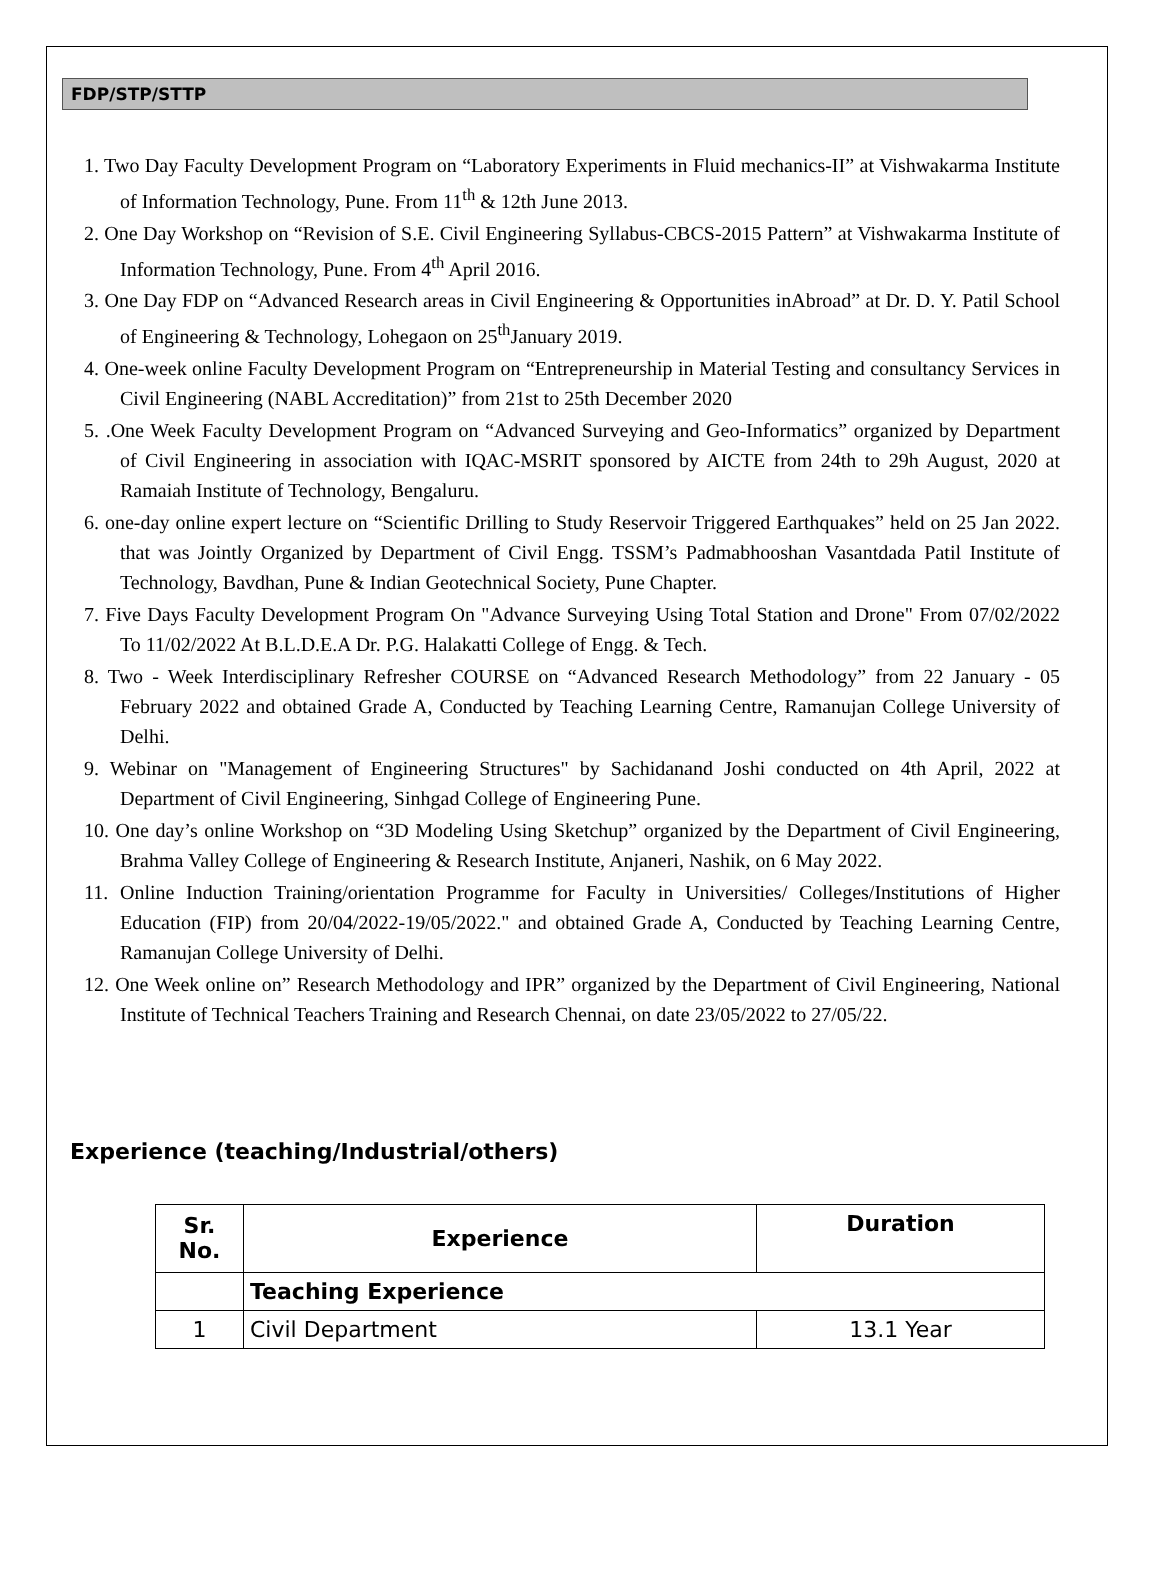FDP/STP/STTP
1. Two Day Faculty Development Program on “Laboratory Experiments in Fluid mechanics-II” at Vishwakarma Institute of Information Technology, Pune. From 11<sup>th</sup> & 12th June 2013.
2. One Day Workshop on “Revision of S.E. Civil Engineering Syllabus-CBCS-2015 Pattern” at Vishwakarma Institute of Information Technology, Pune. From 4<sup>th</sup> April 2016.
3. One Day FDP on “Advanced Research areas in Civil Engineering & Opportunities inAbroad” at Dr. D. Y. Patil School of Engineering & Technology, Lohegaon on 25<sup>th</sup>January 2019.
4. One-week online Faculty Development Program on “Entrepreneurship in Material Testing and consultancy Services in Civil Engineering (NABL Accreditation)” from 21st to 25th December 2020
5. .One Week Faculty Development Program on “Advanced Surveying and Geo-Informatics” organized by Department of Civil Engineering in association with IQAC-MSRIT sponsored by AICTE from 24th to 29h August, 2020 at Ramaiah Institute of Technology, Bengaluru.
6. one-day online expert lecture on “Scientific Drilling to Study Reservoir Triggered Earthquakes” held on 25 Jan 2022. that was Jointly Organized by Department of Civil Engg. TSSM’s Padmabhooshan Vasantdada Patil Institute of Technology, Bavdhan, Pune & Indian Geotechnical Society, Pune Chapter.
7. Five Days Faculty Development Program On "Advance Surveying Using Total Station and Drone" From 07/02/2022 To 11/02/2022 At B.L.D.E.A Dr. P.G. Halakatti College of Engg. & Tech.
8. Two - Week Interdisciplinary Refresher COURSE on “Advanced Research Methodology” from 22 January - 05 February 2022 and obtained Grade A, Conducted by Teaching Learning Centre, Ramanujan College University of Delhi.
9. Webinar on "Management of Engineering Structures" by Sachidanand Joshi conducted on 4th April, 2022 at Department of Civil Engineering, Sinhgad College of Engineering Pune.
10. One day’s online Workshop on “3D Modeling Using Sketchup” organized by the Department of Civil Engineering, Brahma Valley College of Engineering & Research Institute, Anjaneri, Nashik, on 6 May 2022.
11. Online Induction Training/orientation Programme for Faculty in Universities/ Colleges/Institutions of Higher Education (FIP) from 20/04/2022-19/05/2022." and obtained Grade A, Conducted by Teaching Learning Centre, Ramanujan College University of Delhi.
12. One Week online on” Research Methodology and IPR” organized by the Department of Civil Engineering, National Institute of Technical Teachers Training and Research Chennai, on date 23/05/2022 to 27/05/22.
Experience (teaching/Industrial/others)
| Sr. No. | Experience | Duration |
| --- | --- | --- |
| | Teaching Experience | |
| 1 | Civil Department | 13.1 Year |